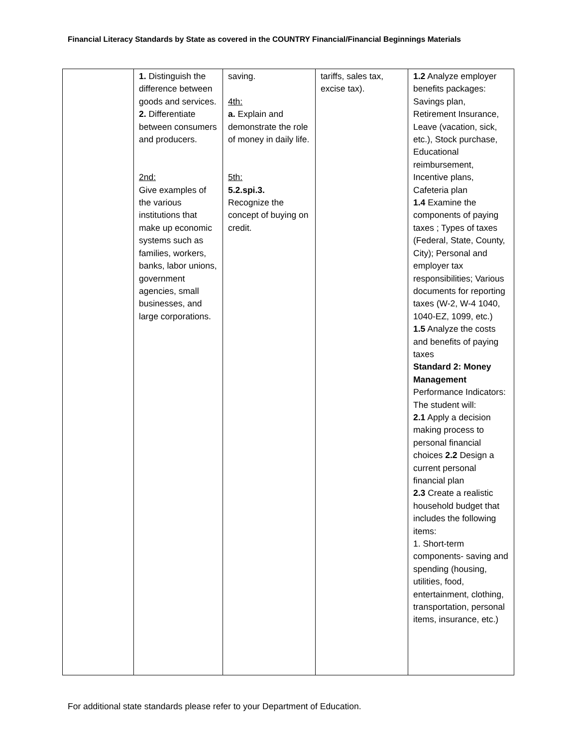Financial Literacy Standards by State as covered in the COUNTRY Financial/Financial Beginnings Materials
| | 1. Distinguish the difference between goods and services. 2. Differentiate between consumers and producers. 2nd: Give examples of the various institutions that make up economic systems such as families, workers, banks, labor unions, government agencies, small businesses, and large corporations. | saving. 4th: a. Explain and demonstrate the role of money in daily life. 5th: 5.2.spi.3. Recognize the concept of buying on credit. | tariffs, sales tax, excise tax). | 1.2 Analyze employer benefits packages: Savings plan, Retirement Insurance, Leave (vacation, sick, etc.), Stock purchase, Educational reimbursement, Incentive plans, Cafeteria plan 1.4 Examine the components of paying taxes ; Types of taxes (Federal, State, County, City); Personal and employer tax responsibilities; Various documents for reporting taxes (W-2, W-4 1040, 1040-EZ, 1099, etc.) 1.5 Analyze the costs and benefits of paying taxes Standard 2: Money Management Performance Indicators: The student will: 2.1 Apply a decision making process to personal financial choices 2.2 Design a current personal financial plan 2.3 Create a realistic household budget that includes the following items: 1. Short-term components- saving and spending (housing, utilities, food, entertainment, clothing, transportation, personal items, insurance, etc.) |
For additional state standards please refer to your Department of Education.